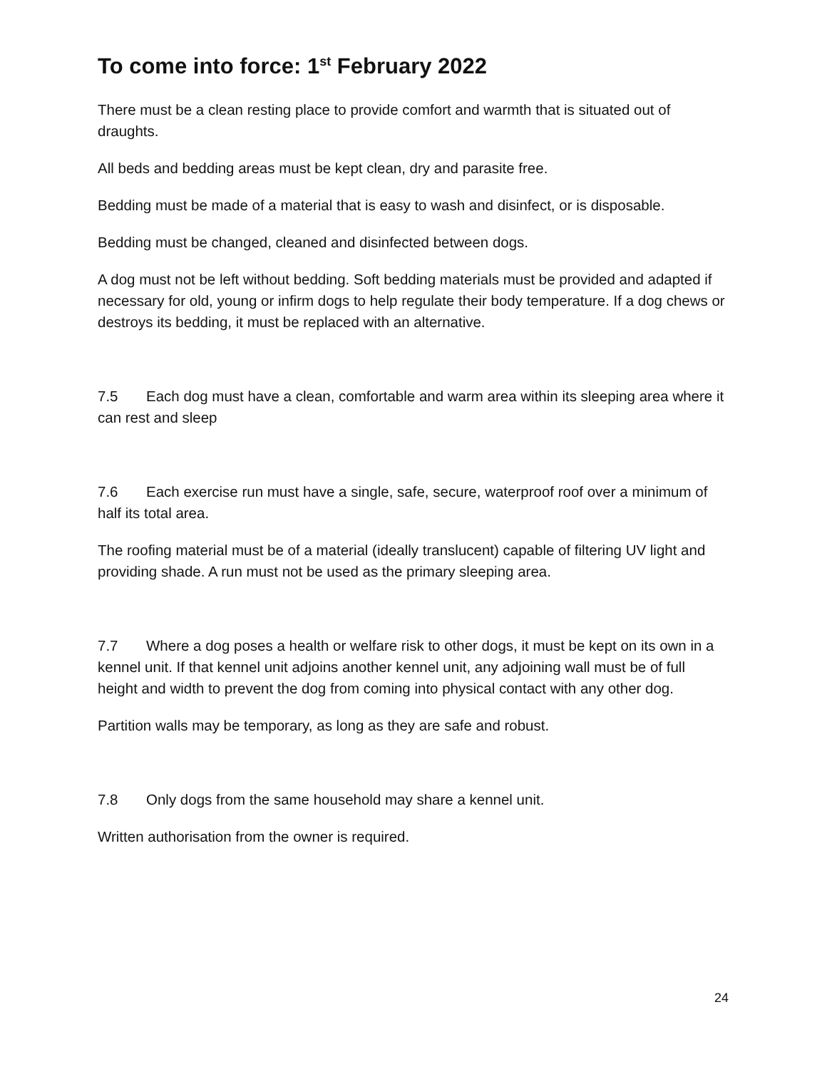To come into force: 1<sup>st</sup> February 2022
There must be a clean resting place to provide comfort and warmth that is situated out of draughts.
All beds and bedding areas must be kept clean, dry and parasite free.
Bedding must be made of a material that is easy to wash and disinfect, or is disposable.
Bedding must be changed, cleaned and disinfected between dogs.
A dog must not be left without bedding. Soft bedding materials must be provided and adapted if necessary for old, young or infirm dogs to help regulate their body temperature. If a dog chews or destroys its bedding, it must be replaced with an alternative.
7.5 Each dog must have a clean, comfortable and warm area within its sleeping area where it can rest and sleep
7.6 Each exercise run must have a single, safe, secure, waterproof roof over a minimum of half its total area.
The roofing material must be of a material (ideally translucent) capable of filtering UV light and providing shade. A run must not be used as the primary sleeping area.
7.7 Where a dog poses a health or welfare risk to other dogs, it must be kept on its own in a kennel unit. If that kennel unit adjoins another kennel unit, any adjoining wall must be of full height and width to prevent the dog from coming into physical contact with any other dog.
Partition walls may be temporary, as long as they are safe and robust.
7.8 Only dogs from the same household may share a kennel unit.
Written authorisation from the owner is required.
24